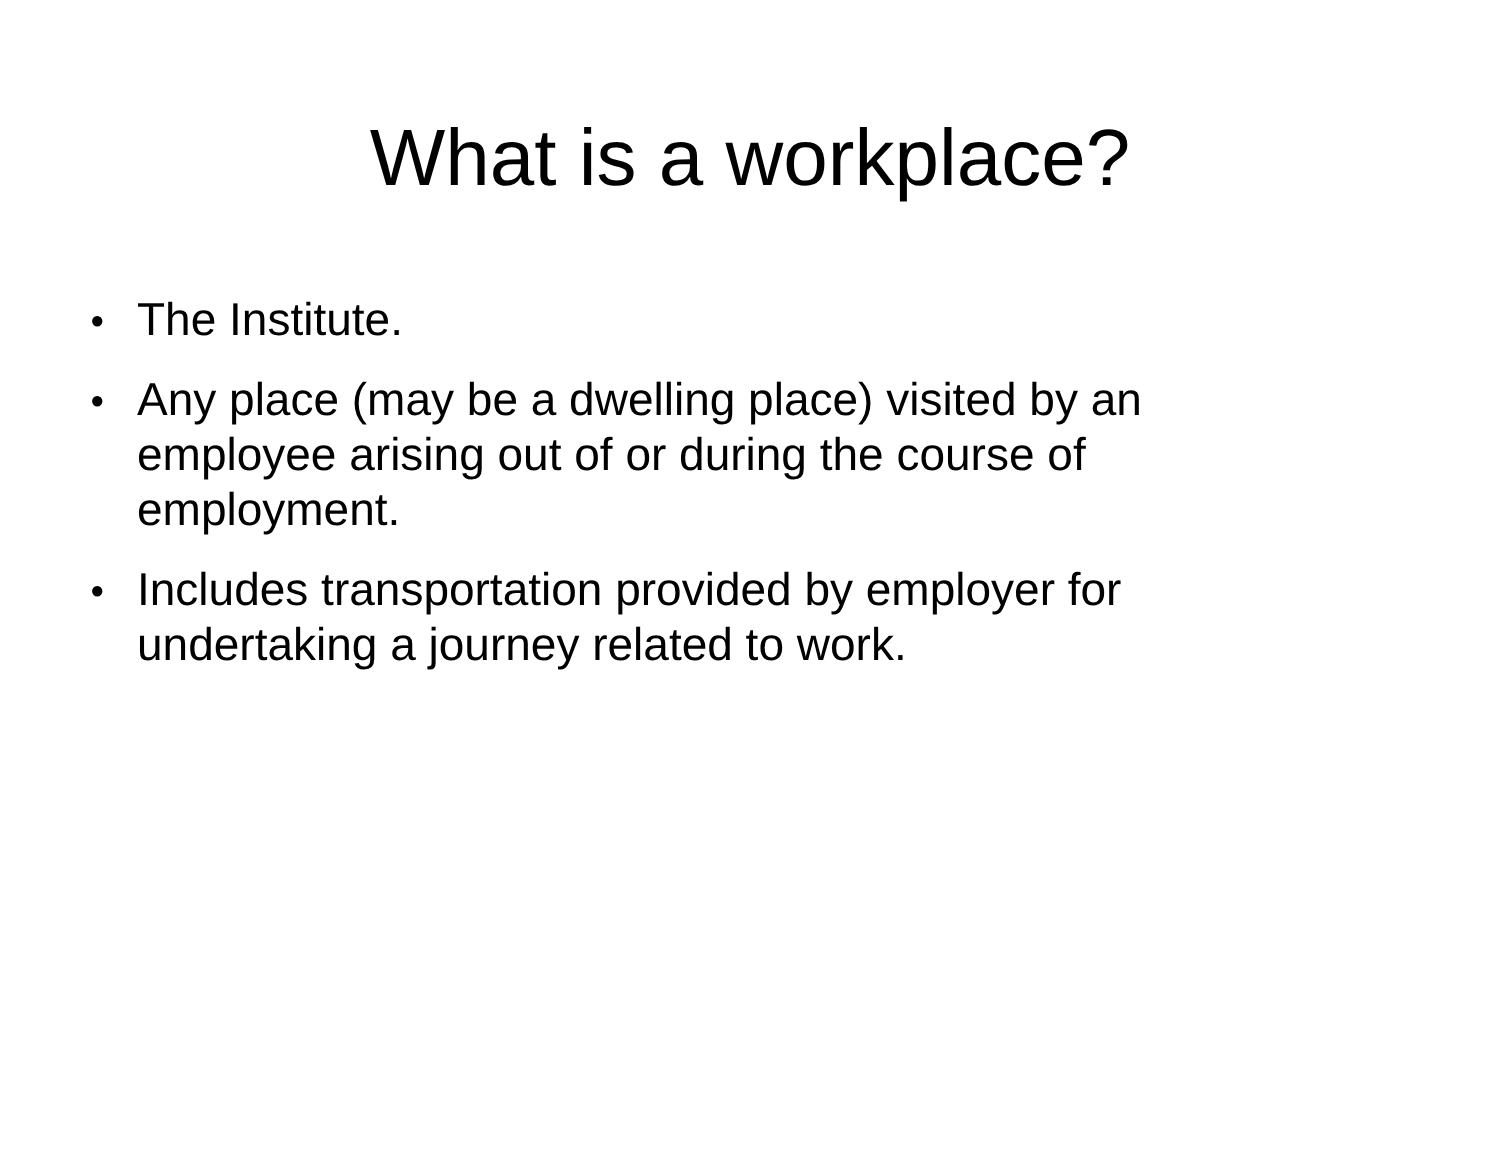What is a workplace?
● The Institute.
● Any place (may be a dwelling place) visited by an employee arising out of or during the course of employment.
● Includes transportation provided by employer for undertaking a journey related to work.